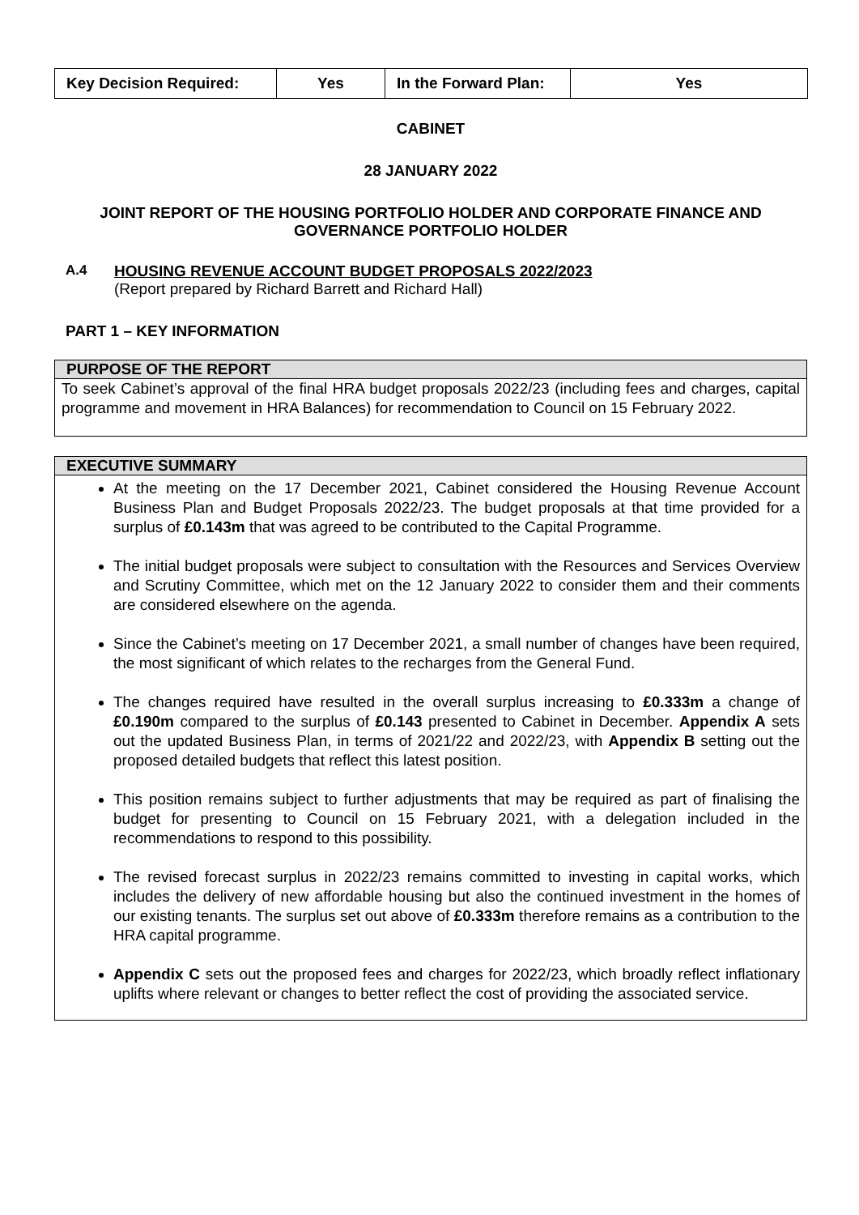| Key Decision Required: | Yes | In the Forward Plan: | Yes |
CABINET
28 JANUARY 2022
JOINT REPORT OF THE HOUSING PORTFOLIO HOLDER AND CORPORATE FINANCE AND GOVERNANCE PORTFOLIO HOLDER
A.4 HOUSING REVENUE ACCOUNT BUDGET PROPOSALS 2022/2023
(Report prepared by Richard Barrett and Richard Hall)
PART 1 – KEY INFORMATION
PURPOSE OF THE REPORT
To seek Cabinet’s approval of the final HRA budget proposals 2022/23 (including fees and charges, capital programme and movement in HRA Balances) for recommendation to Council on 15 February 2022.
EXECUTIVE SUMMARY
At the meeting on the 17 December 2021, Cabinet considered the Housing Revenue Account Business Plan and Budget Proposals 2022/23. The budget proposals at that time provided for a surplus of £0.143m that was agreed to be contributed to the Capital Programme.
The initial budget proposals were subject to consultation with the Resources and Services Overview and Scrutiny Committee, which met on the 12 January 2022 to consider them and their comments are considered elsewhere on the agenda.
Since the Cabinet’s meeting on 17 December 2021, a small number of changes have been required, the most significant of which relates to the recharges from the General Fund.
The changes required have resulted in the overall surplus increasing to £0.333m a change of £0.190m compared to the surplus of £0.143 presented to Cabinet in December. Appendix A sets out the updated Business Plan, in terms of 2021/22 and 2022/23, with Appendix B setting out the proposed detailed budgets that reflect this latest position.
This position remains subject to further adjustments that may be required as part of finalising the budget for presenting to Council on 15 February 2021, with a delegation included in the recommendations to respond to this possibility.
The revised forecast surplus in 2022/23 remains committed to investing in capital works, which includes the delivery of new affordable housing but also the continued investment in the homes of our existing tenants. The surplus set out above of £0.333m therefore remains as a contribution to the HRA capital programme.
Appendix C sets out the proposed fees and charges for 2022/23, which broadly reflect inflationary uplifts where relevant or changes to better reflect the cost of providing the associated service.